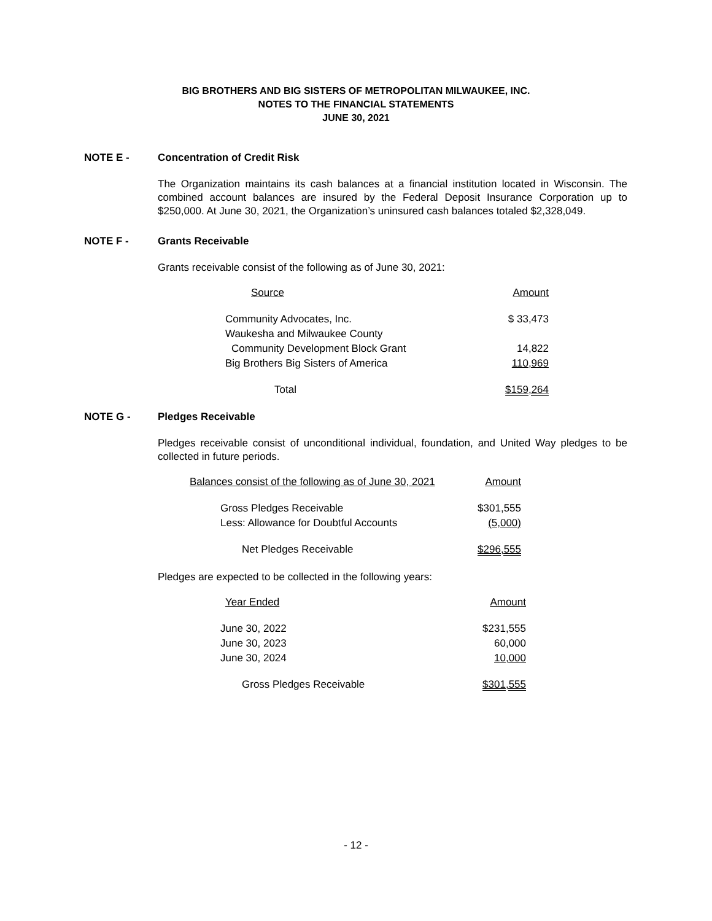BIG BROTHERS AND BIG SISTERS OF METROPOLITAN MILWAUKEE, INC.
NOTES TO THE FINANCIAL STATEMENTS
JUNE 30, 2021
NOTE E - Concentration of Credit Risk
The Organization maintains its cash balances at a financial institution located in Wisconsin. The combined account balances are insured by the Federal Deposit Insurance Corporation up to $250,000. At June 30, 2021, the Organization’s uninsured cash balances totaled $2,328,049.
NOTE F - Grants Receivable
Grants receivable consist of the following as of June 30, 2021:
| Source | Amount |
| Community Advocates, Inc. | $ 33,473 |
| Waukesha and Milwaukee County | |
| Community Development Block Grant | 14,822 |
| Big Brothers Big Sisters of America | 110,969 |
| Total | $159,264 |
NOTE G - Pledges Receivable
Pledges receivable consist of unconditional individual, foundation, and United Way pledges to be collected in future periods.
| Balances consist of the following as of June 30, 2021 | Amount |
| Gross Pledges Receivable | $301,555 |
| Less: Allowance for Doubtful Accounts | (5,000) |
| Net Pledges Receivable | $296,555 |
Pledges are expected to be collected in the following years:
| Year Ended | Amount |
| June 30, 2022 | $231,555 |
| June 30, 2023 | 60,000 |
| June 30, 2024 | 10,000 |
| Gross Pledges Receivable | $301,555 |
- 12 -